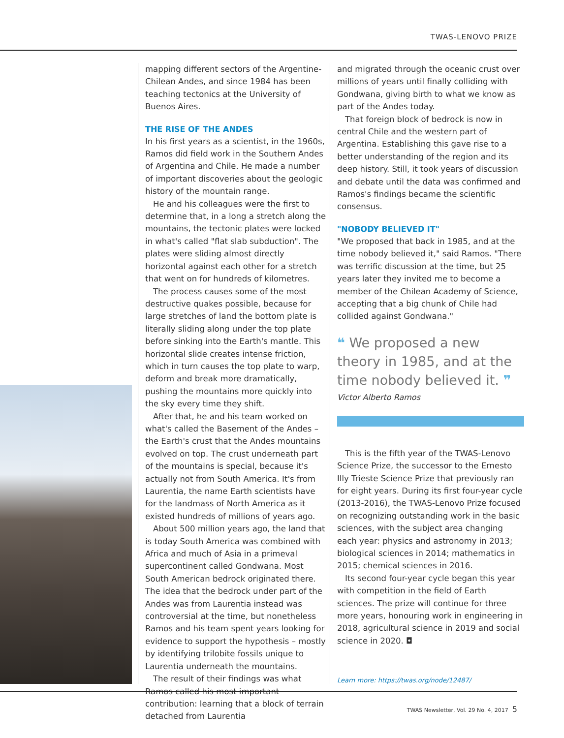TWAS-LENOVO PRIZE
mapping different sectors of the Argentine-Chilean Andes, and since 1984 has been teaching tectonics at the University of Buenos Aires.
THE RISE OF THE ANDES
In his first years as a scientist, in the 1960s, Ramos did field work in the Southern Andes of Argentina and Chile. He made a number of important discoveries about the geologic history of the mountain range.
He and his colleagues were the first to determine that, in a long a stretch along the mountains, the tectonic plates were locked in what's called "flat slab subduction". The plates were sliding almost directly horizontal against each other for a stretch that went on for hundreds of kilometres.
The process causes some of the most destructive quakes possible, because for large stretches of land the bottom plate is literally sliding along under the top plate before sinking into the Earth's mantle. This horizontal slide creates intense friction, which in turn causes the top plate to warp, deform and break more dramatically, pushing the mountains more quickly into the sky every time they shift.
After that, he and his team worked on what's called the Basement of the Andes – the Earth's crust that the Andes mountains evolved on top. The crust underneath part of the mountains is special, because it's actually not from South America. It's from Laurentia, the name Earth scientists have for the landmass of North America as it existed hundreds of millions of years ago.
About 500 million years ago, the land that is today South America was combined with Africa and much of Asia in a primeval supercontinent called Gondwana. Most South American bedrock originated there. The idea that the bedrock under part of the Andes was from Laurentia instead was controversial at the time, but nonetheless Ramos and his team spent years looking for evidence to support the hypothesis – mostly by identifying trilobite fossils unique to Laurentia underneath the mountains.
The result of their findings was what Ramos called his most important contribution: learning that a block of terrain detached from Laurentia
and migrated through the oceanic crust over millions of years until finally colliding with Gondwana, giving birth to what we know as part of the Andes today.
That foreign block of bedrock is now in central Chile and the western part of Argentina. Establishing this gave rise to a better understanding of the region and its deep history. Still, it took years of discussion and debate until the data was confirmed and Ramos's findings became the scientific consensus.
"NOBODY BELIEVED IT"
"We proposed that back in 1985, and at the time nobody believed it," said Ramos. "There was terrific discussion at the time, but 25 years later they invited me to become a member of the Chilean Academy of Science, accepting that a big chunk of Chile had collided against Gondwana."
❝ We proposed a new theory in 1985, and at the time nobody believed it. ❞
Victor Alberto Ramos
This is the fifth year of the TWAS-Lenovo Science Prize, the successor to the Ernesto Illy Trieste Science Prize that previously ran for eight years. During its first four-year cycle (2013-2016), the TWAS-Lenovo Prize focused on recognizing outstanding work in the basic sciences, with the subject area changing each year: physics and astronomy in 2013; biological sciences in 2014; mathematics in 2015; chemical sciences in 2016.
Its second four-year cycle began this year with competition in the field of Earth sciences. The prize will continue for three more years, honouring work in engineering in 2018, agricultural science in 2019 and social science in 2020. ◘
Learn more: https://twas.org/node/12487/
TWAS Newsletter, Vol. 29 No. 4, 2017 5